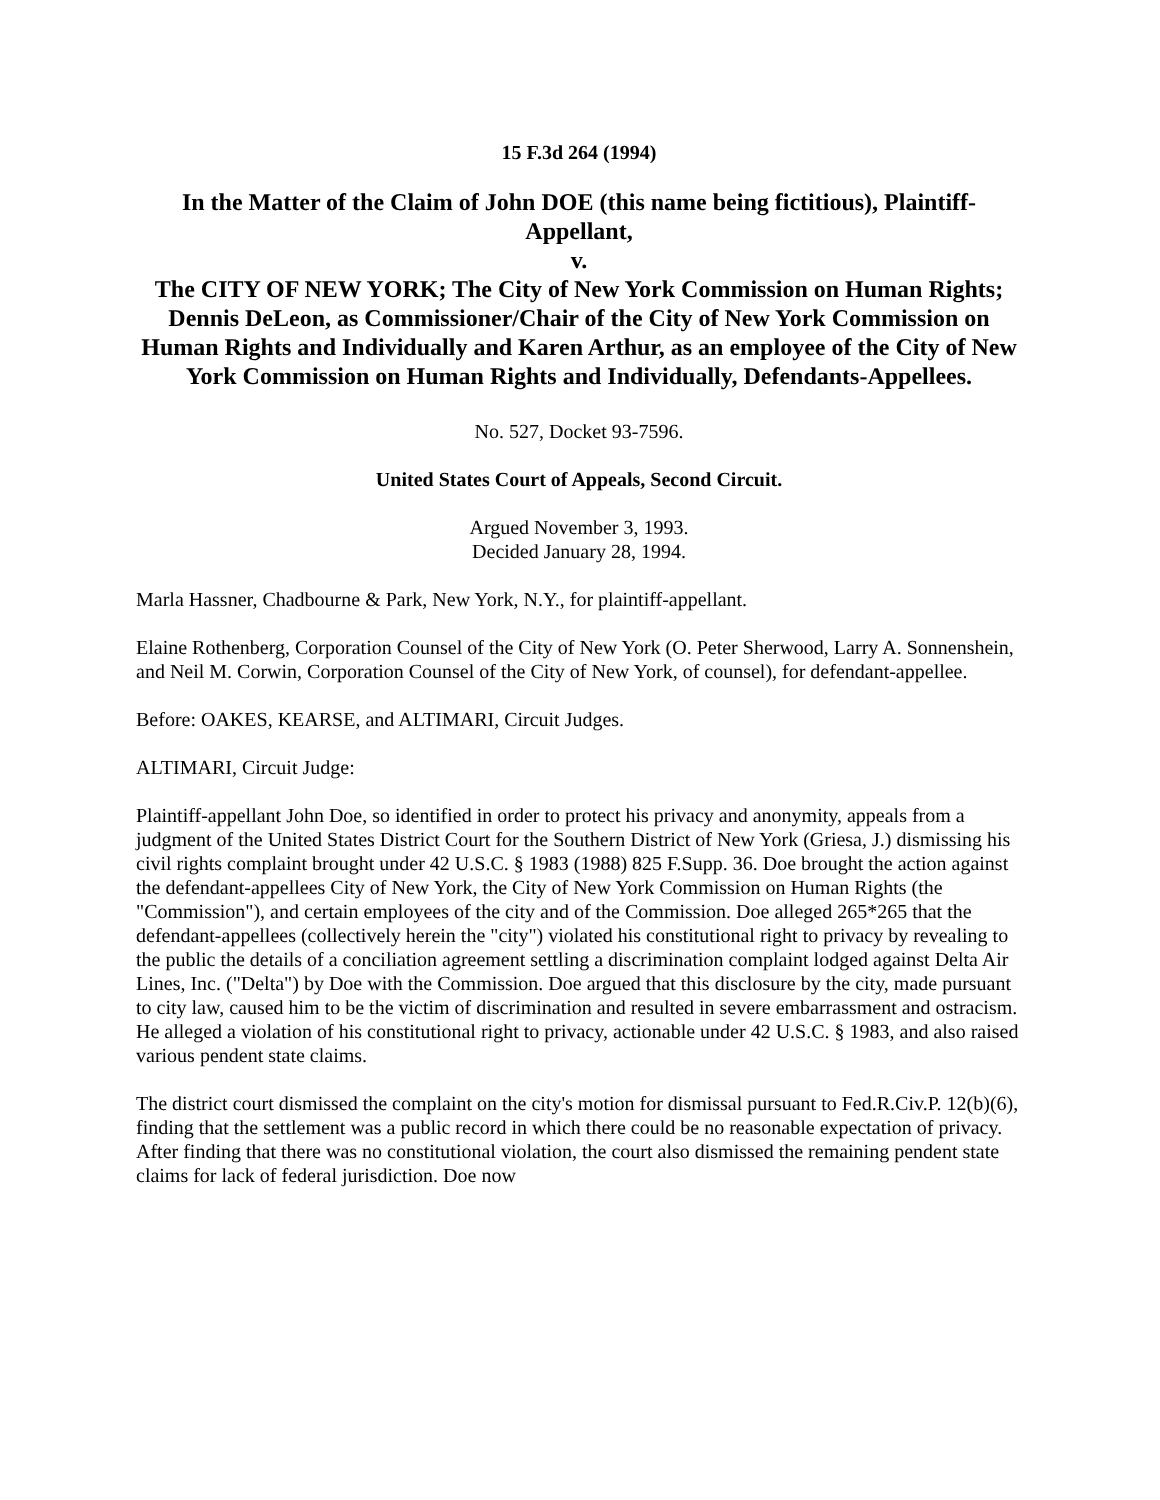15 F.3d 264 (1994)
In the Matter of the Claim of John DOE (this name being fictitious), Plaintiff-Appellant,
v.
The CITY OF NEW YORK; The City of New York Commission on Human Rights; Dennis DeLeon, as Commissioner/Chair of the City of New York Commission on Human Rights and Individually and Karen Arthur, as an employee of the City of New York Commission on Human Rights and Individually, Defendants-Appellees.
No. 527, Docket 93-7596.
United States Court of Appeals, Second Circuit.
Argued November 3, 1993.
Decided January 28, 1994.
Marla Hassner, Chadbourne & Park, New York, N.Y., for plaintiff-appellant.
Elaine Rothenberg, Corporation Counsel of the City of New York (O. Peter Sherwood, Larry A. Sonnenshein, and Neil M. Corwin, Corporation Counsel of the City of New York, of counsel), for defendant-appellee.
Before: OAKES, KEARSE, and ALTIMARI, Circuit Judges.
ALTIMARI, Circuit Judge:
Plaintiff-appellant John Doe, so identified in order to protect his privacy and anonymity, appeals from a judgment of the United States District Court for the Southern District of New York (Griesa, J.) dismissing his civil rights complaint brought under 42 U.S.C. § 1983 (1988) 825 F.Supp. 36. Doe brought the action against the defendant-appellees City of New York, the City of New York Commission on Human Rights (the "Commission"), and certain employees of the city and of the Commission. Doe alleged 265*265 that the defendant-appellees (collectively herein the "city") violated his constitutional right to privacy by revealing to the public the details of a conciliation agreement settling a discrimination complaint lodged against Delta Air Lines, Inc. ("Delta") by Doe with the Commission. Doe argued that this disclosure by the city, made pursuant to city law, caused him to be the victim of discrimination and resulted in severe embarrassment and ostracism. He alleged a violation of his constitutional right to privacy, actionable under 42 U.S.C. § 1983, and also raised various pendent state claims.
The district court dismissed the complaint on the city's motion for dismissal pursuant to Fed.R.Civ.P. 12(b)(6), finding that the settlement was a public record in which there could be no reasonable expectation of privacy. After finding that there was no constitutional violation, the court also dismissed the remaining pendent state claims for lack of federal jurisdiction. Doe now